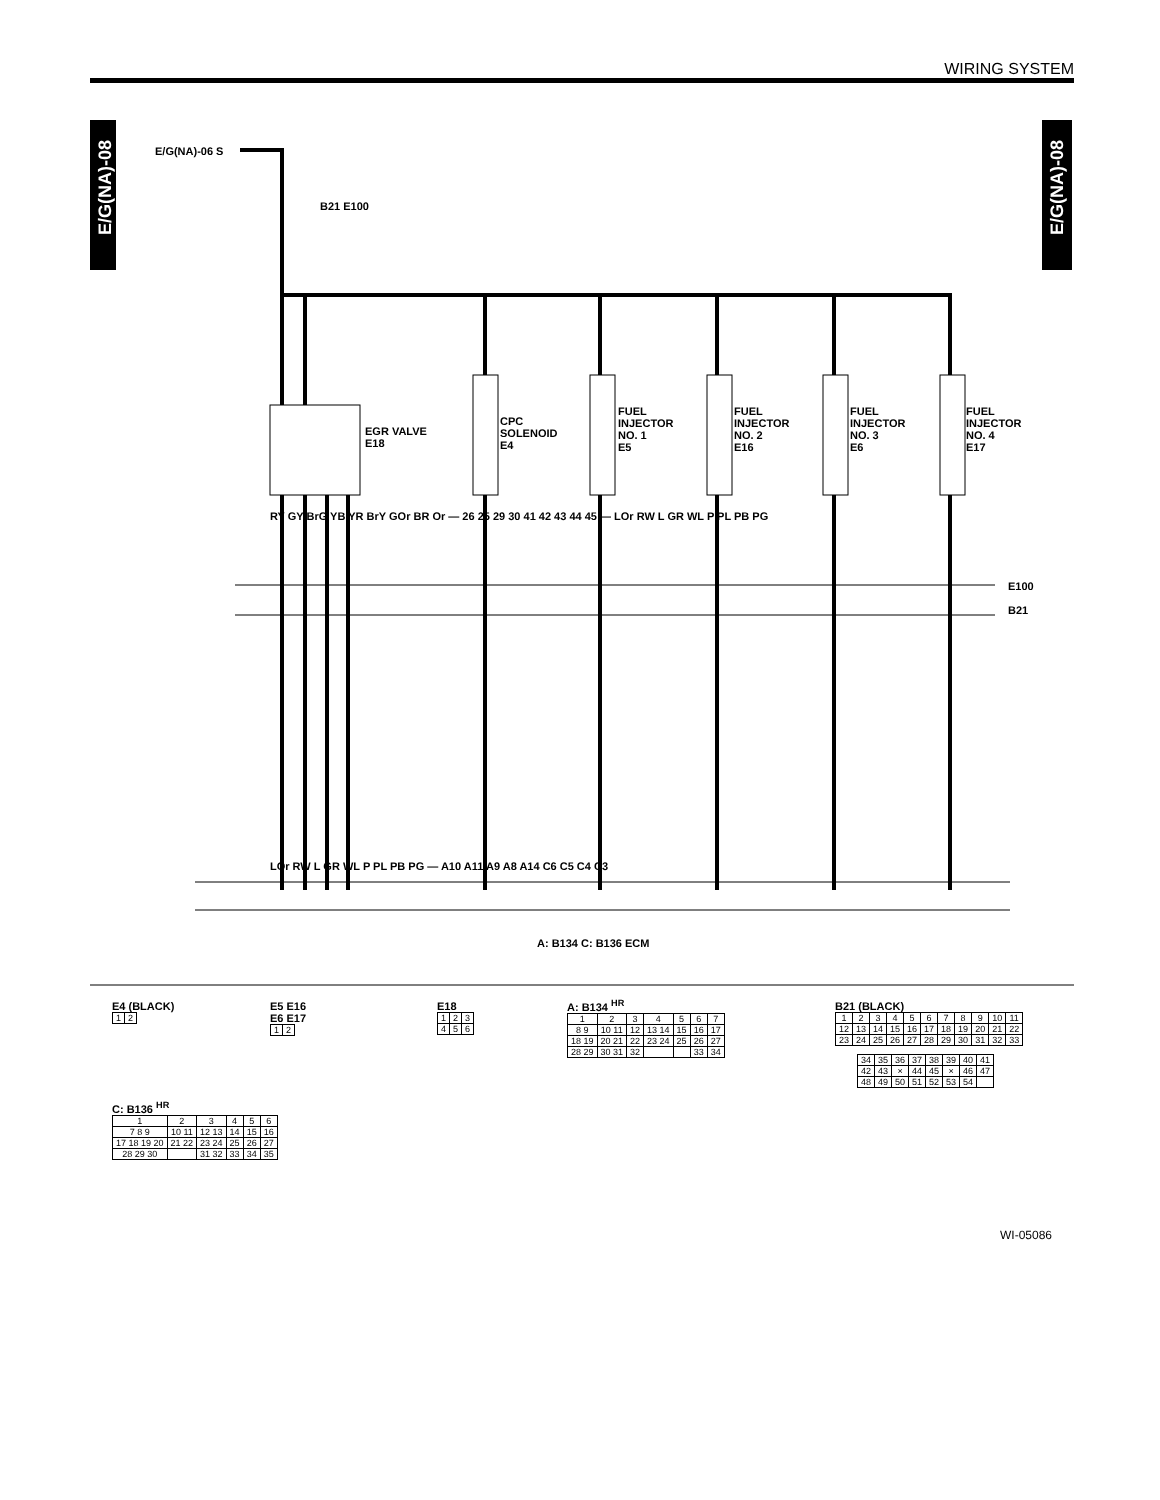WIRING SYSTEM
E/G(NA)-08
E/G(NA)-08
E/G(NA)-06 S
B21 E100
EGR VALVE
E18
CPC
SOLENOID
E4
FUEL
INJECTOR
NO. 1
E5
FUEL
INJECTOR
NO. 2
E16
FUEL
INJECTOR
NO. 3
E6
FUEL
INJECTOR
NO. 4
E17
E100
B21
RY GY BrG YB YR BrY GOr BR Or — 26 25 29 30 41 42 43 44 45 — LOr RW L GR WL P PL PB PG
LOr RW L GR WL P PL PB PG — A10 A11 A9 A8 A14 C6 C5 C4 C3
A: B134 C: B136 ECM
E4 (BLACK)
| 1 | 2 |
E5 E16
E6 E17
| 1 | 2 |
E18
| 1 | 2 | 3 |
| 4 | 5 | 6 |
A: B134 <sup>HR</sup>
| 1 | 2 | 3 | 4 | 5 | 6 | 7 |
| 8 9 | 10 11 | 12 | 13 14 | 15 | 16 | 17 |
| 18 19 | 20 21 | 22 | 23 24 | 25 | 26 | 27 |
| 28 29 | 30 31 | 32 | | | 33 | 34 |
B21 (BLACK)
| 1 | 2 | 3 | 4 | 5 | 6 | 7 | 8 | 9 | 10 | 11 |
| 12 | 13 | 14 | 15 | 16 | 17 | 18 | 19 | 20 | 21 | 22 |
| 23 | 24 | 25 | 26 | 27 | 28 | 29 | 30 | 31 | 32 | 33 |
| 34 | 35 | 36 | 37 | 38 | 39 | 40 | 41 |
| 42 | 43 | × | 44 | 45 | × | 46 | 47 |
| 48 | 49 | 50 | 51 | 52 | 53 | 54 | |
C: B136 <sup>HR</sup>
| 1 | 2 | 3 | 4 | 5 | 6 |
| 7 8 9 | 10 11 | 12 13 | 14 | 15 | 16 |
| 17 18 19 20 | 21 22 | 23 24 | 25 | 26 | 27 |
| 28 29 30 | | 31 32 | 33 | 34 | 35 |
WI-05086